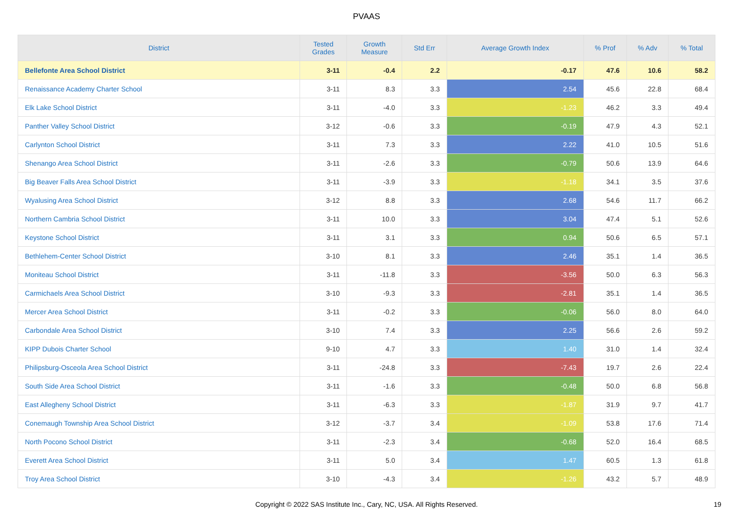PVAAS
| District | Tested Grades | Growth Measure | Std Err | Average Growth Index | % Prof | % Adv | % Total |
| --- | --- | --- | --- | --- | --- | --- | --- |
| Bellefonte Area School District | 3-11 | -0.4 | 2.2 | -0.17 | 47.6 | 10.6 | 58.2 |
| Renaissance Academy Charter School | 3-11 | 8.3 | 3.3 | 2.54 | 45.6 | 22.8 | 68.4 |
| Elk Lake School District | 3-11 | -4.0 | 3.3 | -1.23 | 46.2 | 3.3 | 49.4 |
| Panther Valley School District | 3-12 | -0.6 | 3.3 | -0.19 | 47.9 | 4.3 | 52.1 |
| Carlynton School District | 3-11 | 7.3 | 3.3 | 2.22 | 41.0 | 10.5 | 51.6 |
| Shenango Area School District | 3-11 | -2.6 | 3.3 | -0.79 | 50.6 | 13.9 | 64.6 |
| Big Beaver Falls Area School District | 3-11 | -3.9 | 3.3 | -1.18 | 34.1 | 3.5 | 37.6 |
| Wyalusing Area School District | 3-12 | 8.8 | 3.3 | 2.68 | 54.6 | 11.7 | 66.2 |
| Northern Cambria School District | 3-11 | 10.0 | 3.3 | 3.04 | 47.4 | 5.1 | 52.6 |
| Keystone School District | 3-11 | 3.1 | 3.3 | 0.94 | 50.6 | 6.5 | 57.1 |
| Bethlehem-Center School District | 3-10 | 8.1 | 3.3 | 2.46 | 35.1 | 1.4 | 36.5 |
| Moniteau School District | 3-11 | -11.8 | 3.3 | -3.56 | 50.0 | 6.3 | 56.3 |
| Carmichaels Area School District | 3-10 | -9.3 | 3.3 | -2.81 | 35.1 | 1.4 | 36.5 |
| Mercer Area School District | 3-11 | -0.2 | 3.3 | -0.06 | 56.0 | 8.0 | 64.0 |
| Carbondale Area School District | 3-10 | 7.4 | 3.3 | 2.25 | 56.6 | 2.6 | 59.2 |
| KIPP Dubois Charter School | 9-10 | 4.7 | 3.3 | 1.40 | 31.0 | 1.4 | 32.4 |
| Philipsburg-Osceola Area School District | 3-11 | -24.8 | 3.3 | -7.43 | 19.7 | 2.6 | 22.4 |
| South Side Area School District | 3-11 | -1.6 | 3.3 | -0.48 | 50.0 | 6.8 | 56.8 |
| East Allegheny School District | 3-11 | -6.3 | 3.3 | -1.87 | 31.9 | 9.7 | 41.7 |
| Conemaugh Township Area School District | 3-12 | -3.7 | 3.4 | -1.09 | 53.8 | 17.6 | 71.4 |
| North Pocono School District | 3-11 | -2.3 | 3.4 | -0.68 | 52.0 | 16.4 | 68.5 |
| Everett Area School District | 3-11 | 5.0 | 3.4 | 1.47 | 60.5 | 1.3 | 61.8 |
| Troy Area School District | 3-10 | -4.3 | 3.4 | -1.26 | 43.2 | 5.7 | 48.9 |
Copyright © 2022 SAS Institute Inc., Cary, NC, USA. All Rights Reserved. 19